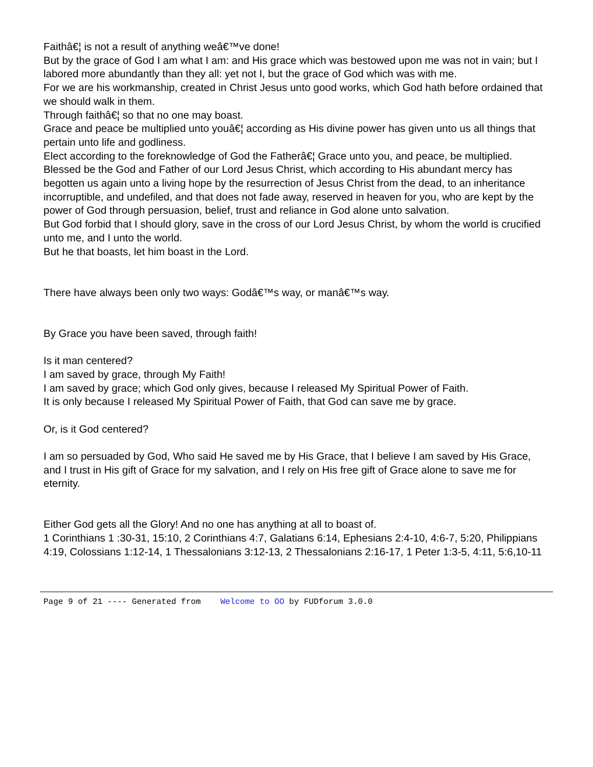Faithâ€¦ is not a result of anything weâ€™ve done!
But by the grace of God I am what I am: and His grace which was bestowed upon me was not in vain; but I labored more abundantly than they all: yet not I, but the grace of God which was with me.
For we are his workmanship, created in Christ Jesus unto good works, which God hath before ordained that we should walk in them.
Through faithâ€¦ so that no one may boast.
Grace and peace be multiplied unto youâ€¦ according as His divine power has given unto us all things that pertain unto life and godliness.
Elect according to the foreknowledge of God the Fatherâ€¦ Grace unto you, and peace, be multiplied. Blessed be the God and Father of our Lord Jesus Christ, which according to His abundant mercy has begotten us again unto a living hope by the resurrection of Jesus Christ from the dead, to an inheritance incorruptible, and undefiled, and that does not fade away, reserved in heaven for you, who are kept by the power of God through persuasion, belief, trust and reliance in God alone unto salvation.
But God forbid that I should glory, save in the cross of our Lord Jesus Christ, by whom the world is crucified unto me, and I unto the world.
But he that boasts, let him boast in the Lord.
There have always been only two ways: Godâ€™s way, or manâ€™s way.
By Grace you have been saved, through faith!
Is it man centered?
I am saved by grace, through My Faith!
I am saved by grace; which God only gives, because I released My Spiritual Power of Faith.
It is only because I released My Spiritual Power of Faith, that God can save me by grace.
Or, is it God centered?
I am so persuaded by God, Who said He saved me by His Grace, that I believe I am saved by His Grace, and I trust in His gift of Grace for my salvation, and I rely on His free gift of Grace alone to save me for eternity.
Either God gets all the Glory! And no one has anything at all to boast of.
1 Corinthians 1 :30-31, 15:10, 2 Corinthians 4:7, Galatians 6:14, Ephesians 2:4-10, 4:6-7, 5:20, Philippians 4:19, Colossians 1:12-14, 1 Thessalonians 3:12-13, 2 Thessalonians 2:16-17, 1 Peter 1:3-5, 4:11, 5:6,10-11
Page 9 of 21 ---- Generated from Welcome to OO by FUDforum 3.0.0